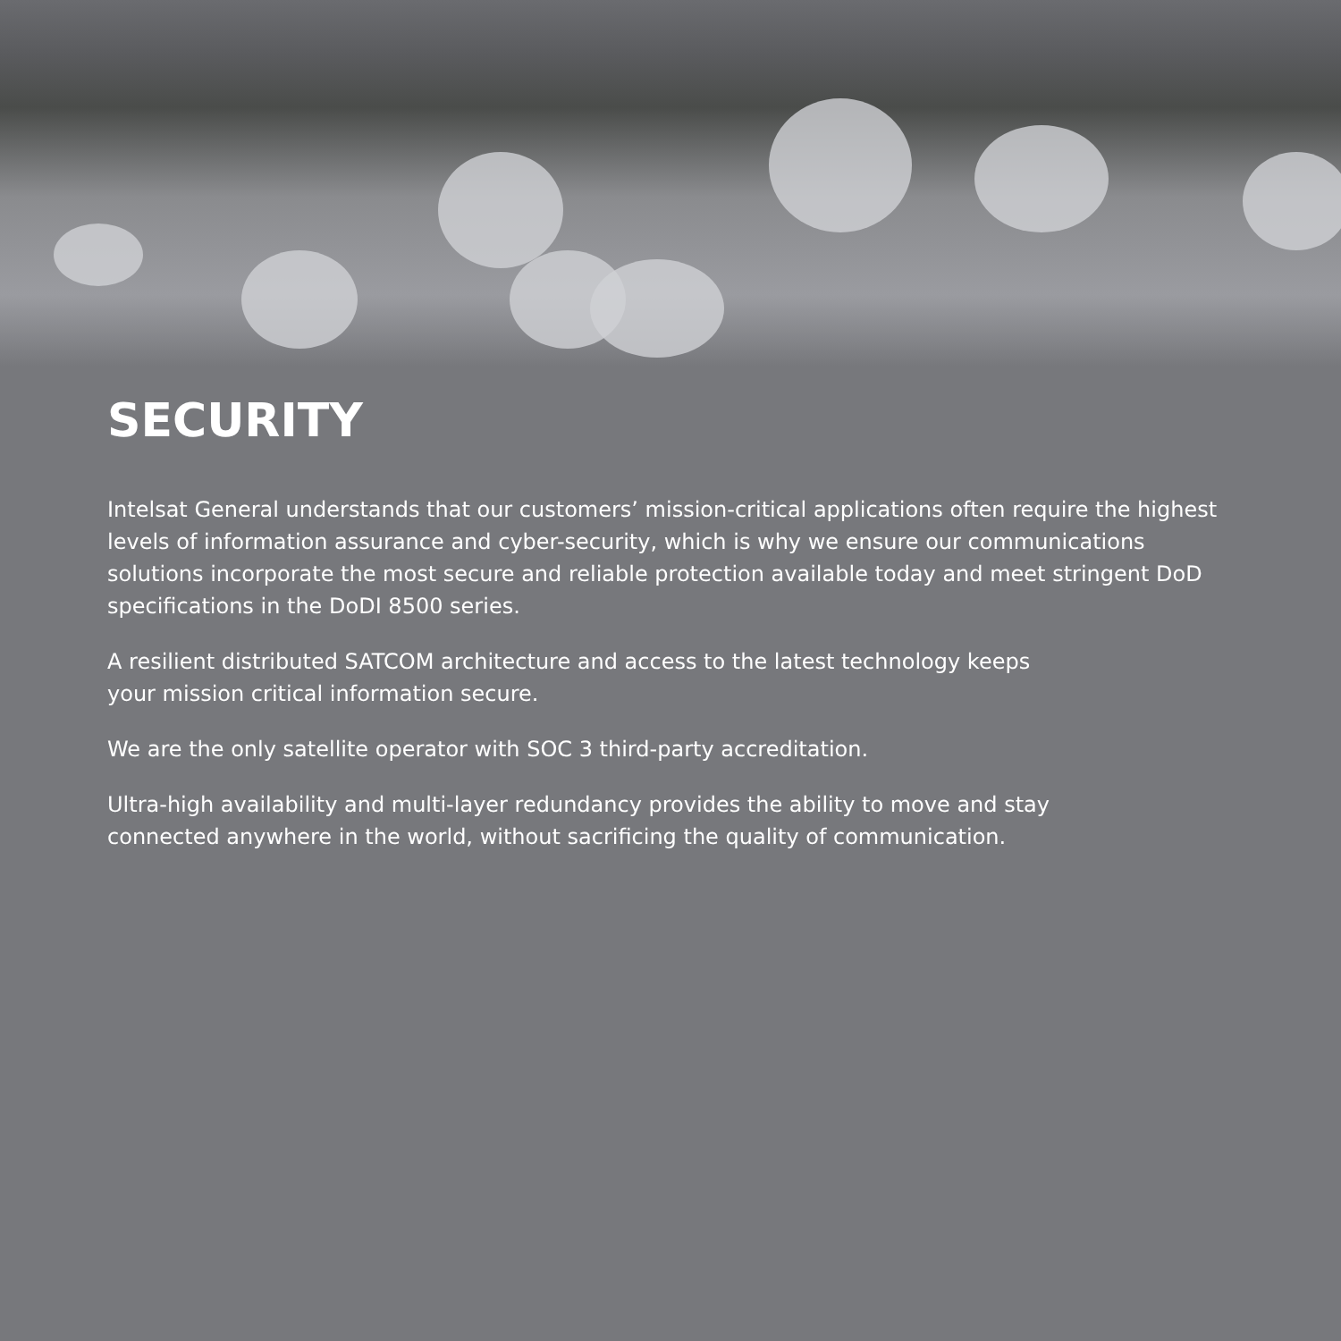SECURITY
Intelsat General understands that our customers’ mission-critical applications often require the highest levels of information assurance and cyber-security, which is why we ensure our communications solutions incorporate the most secure and reliable protection available today and meet stringent DoD specifications in the DoDI 8500 series.
A resilient distributed SATCOM architecture and access to the latest technology keeps
your mission critical information secure.
We are the only satellite operator with SOC 3 third-party accreditation.
Ultra-high availability and multi-layer redundancy provides the ability to move and stay
connected anywhere in the world, without sacrificing the quality of communication.